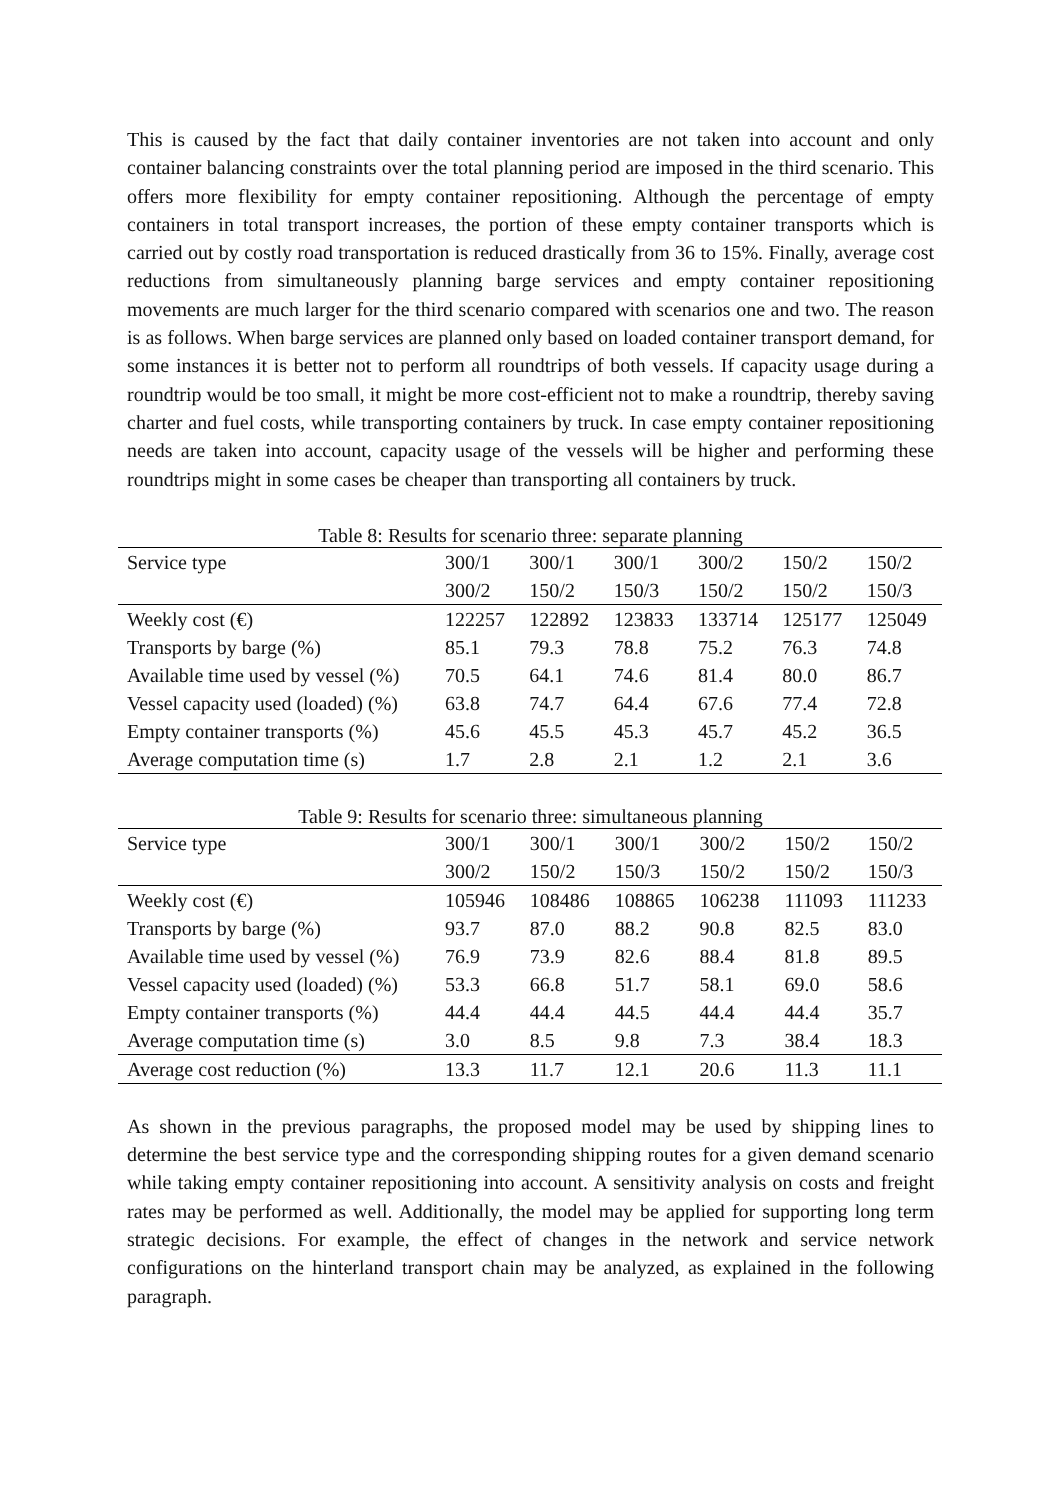This is caused by the fact that daily container inventories are not taken into account and only container balancing constraints over the total planning period are imposed in the third scenario. This offers more flexibility for empty container repositioning. Although the percentage of empty containers in total transport increases, the portion of these empty container transports which is carried out by costly road transportation is reduced drastically from 36 to 15%. Finally, average cost reductions from simultaneously planning barge services and empty container repositioning movements are much larger for the third scenario compared with scenarios one and two. The reason is as follows. When barge services are planned only based on loaded container transport demand, for some instances it is better not to perform all roundtrips of both vessels. If capacity usage during a roundtrip would be too small, it might be more cost-efficient not to make a roundtrip, thereby saving charter and fuel costs, while transporting containers by truck. In case empty container repositioning needs are taken into account, capacity usage of the vessels will be higher and performing these roundtrips might in some cases be cheaper than transporting all containers by truck.
Table 8: Results for scenario three: separate planning
| Service type | 300/1 | 300/1 | 300/1 | 300/2 | 150/2 | 150/2 |
| | 300/2 | 150/2 | 150/3 | 150/2 | 150/2 | 150/3 |
| Weekly cost (€) | 122257 | 122892 | 123833 | 133714 | 125177 | 125049 |
| Transports by barge (%) | 85.1 | 79.3 | 78.8 | 75.2 | 76.3 | 74.8 |
| Available time used by vessel (%) | 70.5 | 64.1 | 74.6 | 81.4 | 80.0 | 86.7 |
| Vessel capacity used (loaded) (%) | 63.8 | 74.7 | 64.4 | 67.6 | 77.4 | 72.8 |
| Empty container transports (%) | 45.6 | 45.5 | 45.3 | 45.7 | 45.2 | 36.5 |
| Average computation time (s) | 1.7 | 2.8 | 2.1 | 1.2 | 2.1 | 3.6 |
Table 9: Results for scenario three: simultaneous planning
| Service type | 300/1 | 300/1 | 300/1 | 300/2 | 150/2 | 150/2 |
| | 300/2 | 150/2 | 150/3 | 150/2 | 150/2 | 150/3 |
| Weekly cost (€) | 105946 | 108486 | 108865 | 106238 | 111093 | 111233 |
| Transports by barge (%) | 93.7 | 87.0 | 88.2 | 90.8 | 82.5 | 83.0 |
| Available time used by vessel (%) | 76.9 | 73.9 | 82.6 | 88.4 | 81.8 | 89.5 |
| Vessel capacity used (loaded) (%) | 53.3 | 66.8 | 51.7 | 58.1 | 69.0 | 58.6 |
| Empty container transports (%) | 44.4 | 44.4 | 44.5 | 44.4 | 44.4 | 35.7 |
| Average computation time (s) | 3.0 | 8.5 | 9.8 | 7.3 | 38.4 | 18.3 |
| Average cost reduction (%) | 13.3 | 11.7 | 12.1 | 20.6 | 11.3 | 11.1 |
As shown in the previous paragraphs, the proposed model may be used by shipping lines to determine the best service type and the corresponding shipping routes for a given demand scenario while taking empty container repositioning into account. A sensitivity analysis on costs and freight rates may be performed as well. Additionally, the model may be applied for supporting long term strategic decisions. For example, the effect of changes in the network and service network configurations on the hinterland transport chain may be analyzed, as explained in the following paragraph.